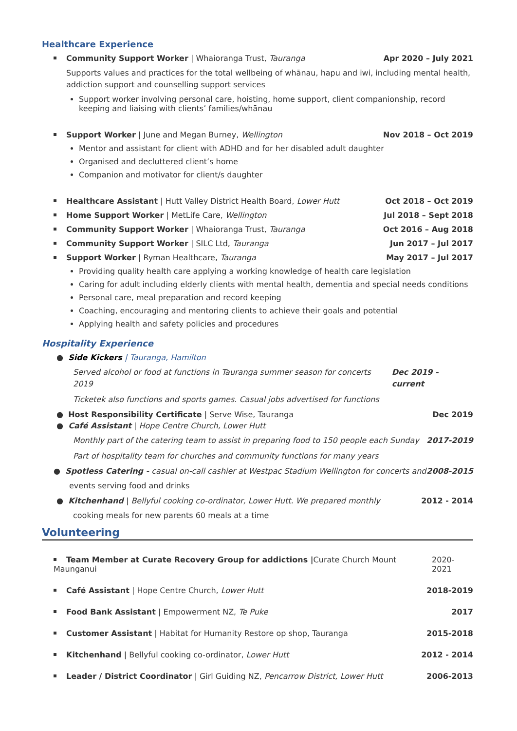Healthcare Experience
Community Support Worker | Whaioranga Trust, Tauranga Apr 2020 – July 2021
Supports values and practices for the total wellbeing of whānau, hapu and iwi, including mental health, addiction support and counselling support services
Support worker involving personal care, hoisting, home support, client companionship, record keeping and liaising with clients’ families/whānau
Support Worker | June and Megan Burney, Wellington Nov 2018 – Oct 2019
Mentor and assistant for client with ADHD and for her disabled adult daughter
Organised and decluttered client’s home
Companion and motivator for client/s daughter
Healthcare Assistant | Hutt Valley District Health Board, Lower Hutt Oct 2018 – Oct 2019
Home Support Worker | MetLife Care, Wellington Jul 2018 – Sept 2018
Community Support Worker | Whaioranga Trust, Tauranga Oct 2016 – Aug 2018
Community Support Worker | SILC Ltd, Tauranga Jun 2017 – Jul 2017
Support Worker | Ryman Healthcare, Tauranga May 2017 – Jul 2017
Providing quality health care applying a working knowledge of health care legislation
Caring for adult including elderly clients with mental health, dementia and special needs conditions
Personal care, meal preparation and record keeping
Coaching, encouraging and mentoring clients to achieve their goals and potential
Applying health and safety policies and procedures
Hospitality Experience
● Side Kickers | Tauranga, Hamilton
Served alcohol or food at functions in Tauranga summer season for concerts 2019 Dec 2019 - current
Ticketek also functions and sports games. Casual jobs advertised for functions
● Host Responsibility Certificate | Serve Wise, Tauranga Dec 2019
● Café Assistant | Hope Centre Church, Lower Hutt
Monthly part of the catering team to assist in preparing food to 150 people each Sunday 2017-2019
Part of hospitality team for churches and community functions for many years
● Spotless Catering - casual on-call cashier at Westpac Stadium Wellington for concerts and 2008-2015
events serving food and drinks
● Kitchenhand | Bellyful cooking co-ordinator, Lower Hutt. We prepared monthly 2012 - 2014
cooking meals for new parents 60 meals at a time
Volunteering
Team Member at Curate Recovery Group for addictions |Curate Church Mount Maunganui 2020-2021
Café Assistant | Hope Centre Church, Lower Hutt 2018-2019
Food Bank Assistant | Empowerment NZ, Te Puke 2017
Customer Assistant | Habitat for Humanity Restore op shop, Tauranga 2015-2018
Kitchenhand | Bellyful cooking co-ordinator, Lower Hutt 2012 - 2014
Leader / District Coordinator | Girl Guiding NZ, Pencarrow District, Lower Hutt 2006-2013